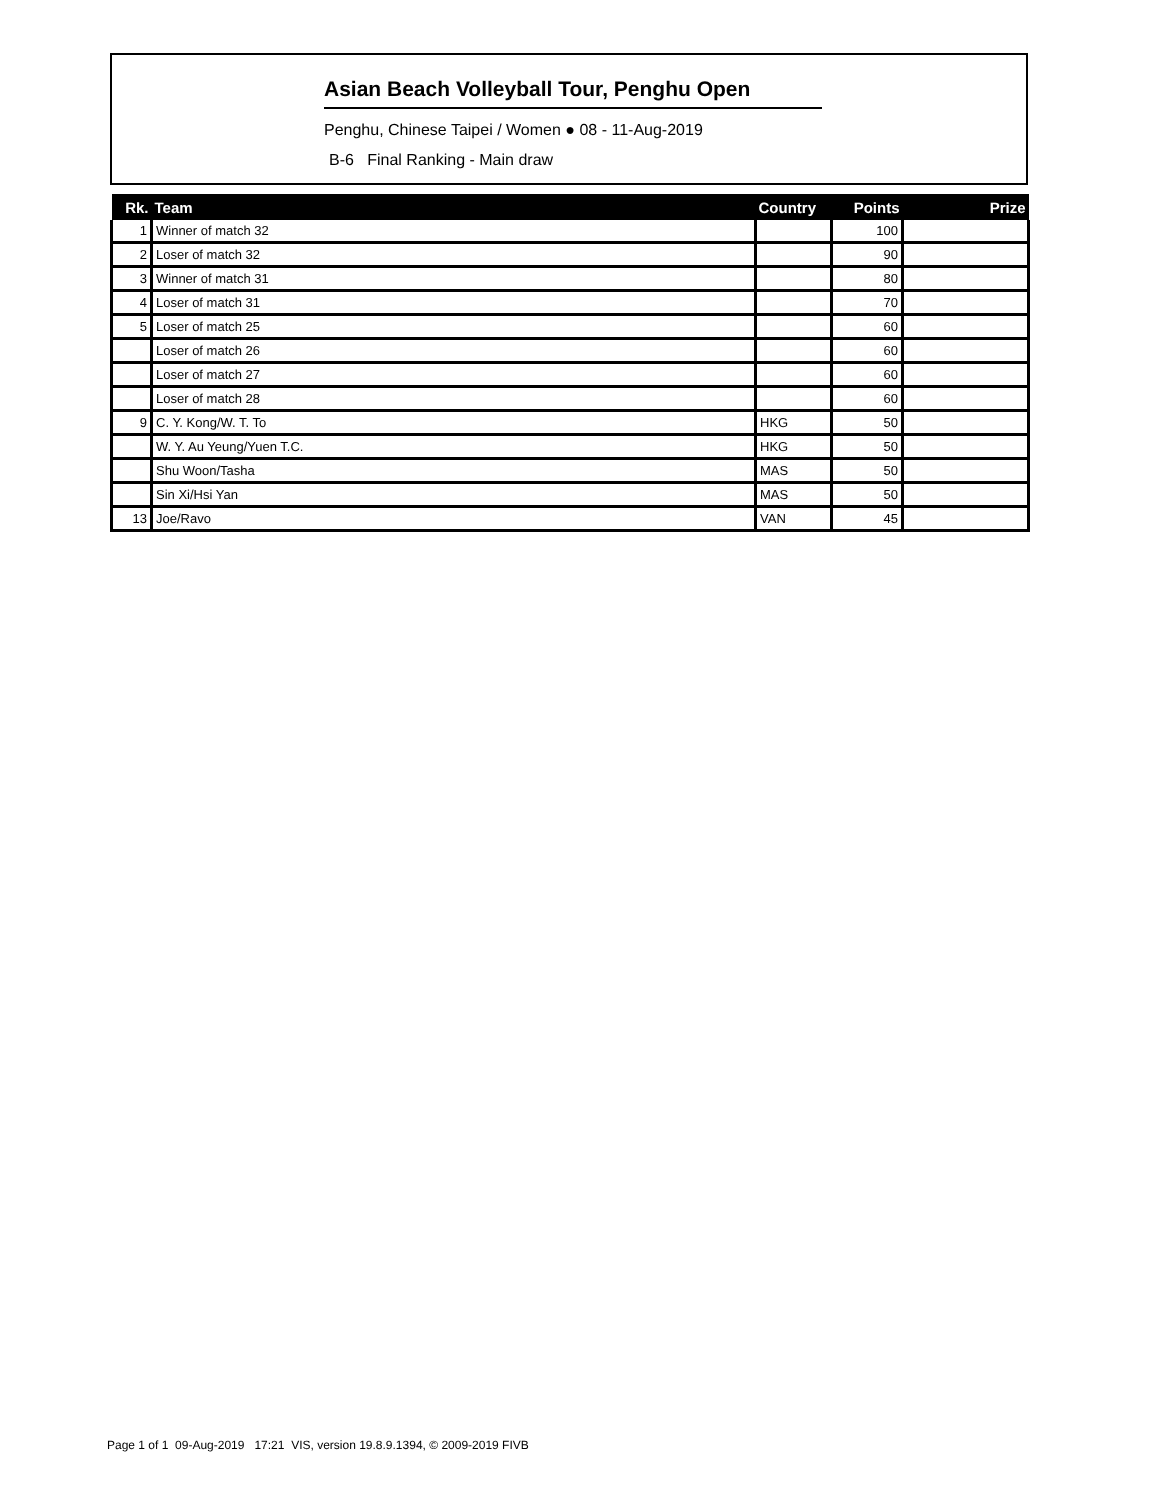Asian Beach Volleyball Tour, Penghu Open
Penghu, Chinese Taipei / Women ● 08 - 11-Aug-2019
B-6 Final Ranking - Main draw
| Rk. | Team | Country | Points | Prize |
| --- | --- | --- | --- | --- |
| 1 | Winner of match 32 | | 100 | |
| 2 | Loser of match 32 | | 90 | |
| 3 | Winner of match 31 | | 80 | |
| 4 | Loser of match 31 | | 70 | |
| 5 | Loser of match 25 | | 60 | |
| | Loser of match 26 | | 60 | |
| | Loser of match 27 | | 60 | |
| | Loser of match 28 | | 60 | |
| 9 | C. Y. Kong/W. T. To | HKG | 50 | |
| | W. Y. Au Yeung/Yuen T.C. | HKG | 50 | |
| | Shu Woon/Tasha | MAS | 50 | |
| | Sin Xi/Hsi Yan | MAS | 50 | |
| 13 | Joe/Ravo | VAN | 45 | |
Page 1 of 1 09-Aug-2019 17:21 VIS, version 19.8.9.1394, © 2009-2019 FIVB